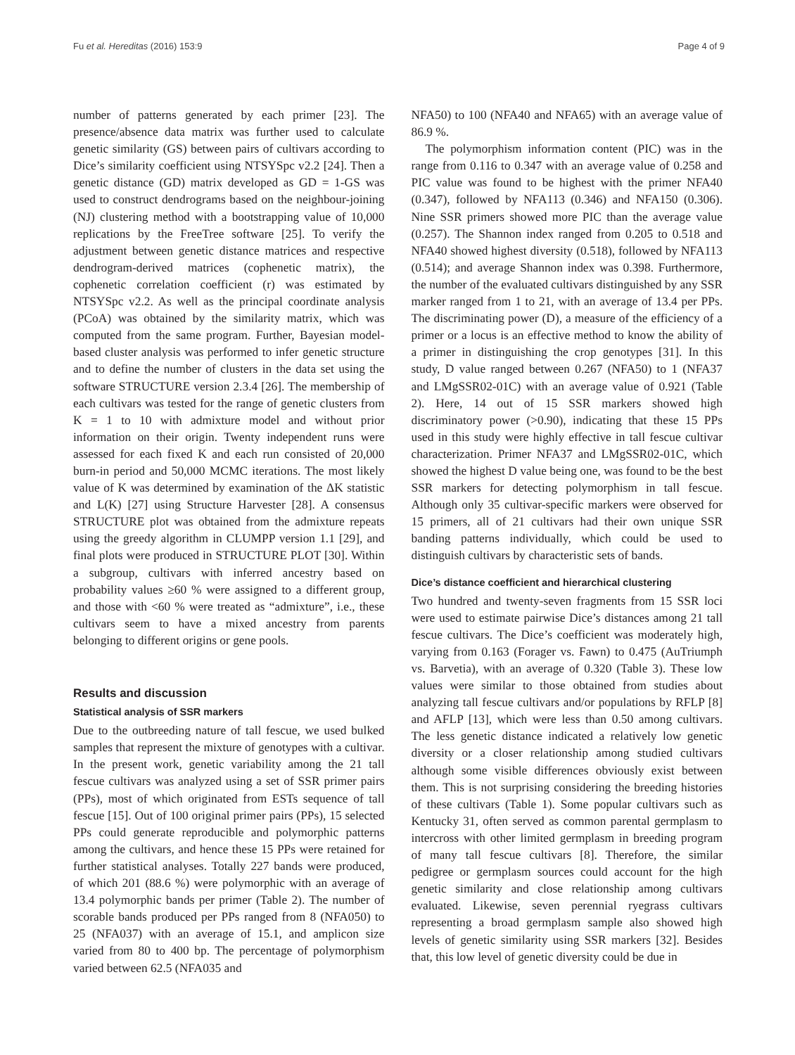Fu et al. Hereditas (2016) 153:9 Page 4 of 9
number of patterns generated by each primer [23]. The presence/absence data matrix was further used to calculate genetic similarity (GS) between pairs of cultivars according to Dice’s similarity coefficient using NTSYSpc v2.2 [24]. Then a genetic distance (GD) matrix developed as GD = 1-GS was used to construct dendrograms based on the neighbour-joining (NJ) clustering method with a bootstrapping value of 10,000 replications by the FreeTree software [25]. To verify the adjustment between genetic distance matrices and respective dendrogram-derived matrices (cophenetic matrix), the cophenetic correlation coefficient (r) was estimated by NTSYSpc v2.2. As well as the principal coordinate analysis (PCoA) was obtained by the similarity matrix, which was computed from the same program. Further, Bayesian model-based cluster analysis was performed to infer genetic structure and to define the number of clusters in the data set using the software STRUCTURE version 2.3.4 [26]. The membership of each cultivars was tested for the range of genetic clusters from K = 1 to 10 with admixture model and without prior information on their origin. Twenty independent runs were assessed for each fixed K and each run consisted of 20,000 burn-in period and 50,000 MCMC iterations. The most likely value of K was determined by examination of the ΔK statistic and L(K) [27] using Structure Harvester [28]. A consensus STRUCTURE plot was obtained from the admixture repeats using the greedy algorithm in CLUMPP version 1.1 [29], and final plots were produced in STRUCTURE PLOT [30]. Within a subgroup, cultivars with inferred ancestry based on probability values ≥60 % were assigned to a different group, and those with <60 % were treated as “admixture”, i.e., these cultivars seem to have a mixed ancestry from parents belonging to different origins or gene pools.
Results and discussion
Statistical analysis of SSR markers
Due to the outbreeding nature of tall fescue, we used bulked samples that represent the mixture of genotypes with a cultivar. In the present work, genetic variability among the 21 tall fescue cultivars was analyzed using a set of SSR primer pairs (PPs), most of which originated from ESTs sequence of tall fescue [15]. Out of 100 original primer pairs (PPs), 15 selected PPs could generate reproducible and polymorphic patterns among the cultivars, and hence these 15 PPs were retained for further statistical analyses. Totally 227 bands were produced, of which 201 (88.6 %) were polymorphic with an average of 13.4 polymorphic bands per primer (Table 2). The number of scorable bands produced per PPs ranged from 8 (NFA050) to 25 (NFA037) with an average of 15.1, and amplicon size varied from 80 to 400 bp. The percentage of polymorphism varied between 62.5 (NFA035 and
NFA50) to 100 (NFA40 and NFA65) with an average value of 86.9 %.
The polymorphism information content (PIC) was in the range from 0.116 to 0.347 with an average value of 0.258 and PIC value was found to be highest with the primer NFA40 (0.347), followed by NFA113 (0.346) and NFA150 (0.306). Nine SSR primers showed more PIC than the average value (0.257). The Shannon index ranged from 0.205 to 0.518 and NFA40 showed highest diversity (0.518), followed by NFA113 (0.514); and average Shannon index was 0.398. Furthermore, the number of the evaluated cultivars distinguished by any SSR marker ranged from 1 to 21, with an average of 13.4 per PPs. The discriminating power (D), a measure of the efficiency of a primer or a locus is an effective method to know the ability of a primer in distinguishing the crop genotypes [31]. In this study, D value ranged between 0.267 (NFA50) to 1 (NFA37 and LMgSSR02-01C) with an average value of 0.921 (Table 2). Here, 14 out of 15 SSR markers showed high discriminatory power (>0.90), indicating that these 15 PPs used in this study were highly effective in tall fescue cultivar characterization. Primer NFA37 and LMgSSR02-01C, which showed the highest D value being one, was found to be the best SSR markers for detecting polymorphism in tall fescue. Although only 35 cultivar-specific markers were observed for 15 primers, all of 21 cultivars had their own unique SSR banding patterns individually, which could be used to distinguish cultivars by characteristic sets of bands.
Dice’s distance coefficient and hierarchical clustering
Two hundred and twenty-seven fragments from 15 SSR loci were used to estimate pairwise Dice’s distances among 21 tall fescue cultivars. The Dice’s coefficient was moderately high, varying from 0.163 (Forager vs. Fawn) to 0.475 (AuTriumph vs. Barvetia), with an average of 0.320 (Table 3). These low values were similar to those obtained from studies about analyzing tall fescue cultivars and/or populations by RFLP [8] and AFLP [13], which were less than 0.50 among cultivars. The less genetic distance indicated a relatively low genetic diversity or a closer relationship among studied cultivars although some visible differences obviously exist between them. This is not surprising considering the breeding histories of these cultivars (Table 1). Some popular cultivars such as Kentucky 31, often served as common parental germplasm to intercross with other limited germplasm in breeding program of many tall fescue cultivars [8]. Therefore, the similar pedigree or germplasm sources could account for the high genetic similarity and close relationship among cultivars evaluated. Likewise, seven perennial ryegrass cultivars representing a broad germplasm sample also showed high levels of genetic similarity using SSR markers [32]. Besides that, this low level of genetic diversity could be due in